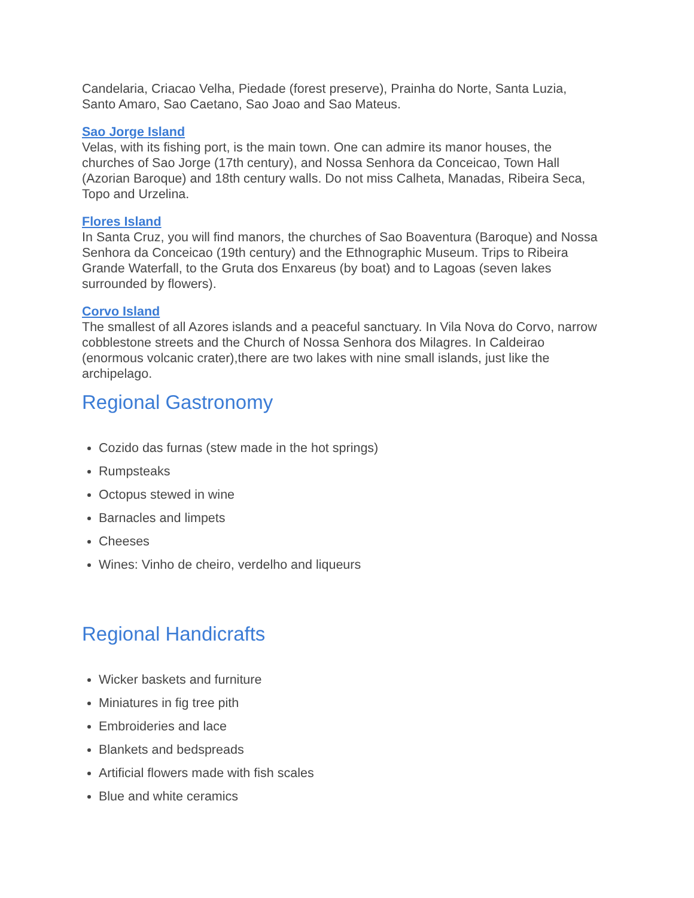Candelaria, Criacao Velha, Piedade (forest preserve), Prainha do Norte, Santa Luzia, Santo Amaro, Sao Caetano, Sao Joao and Sao Mateus.
Sao Jorge Island
Velas, with its fishing port, is the main town. One can admire its manor houses, the churches of Sao Jorge (17th century), and Nossa Senhora da Conceicao, Town Hall (Azorian Baroque) and 18th century walls. Do not miss Calheta, Manadas, Ribeira Seca, Topo and Urzelina.
Flores Island
In Santa Cruz, you will find manors, the churches of Sao Boaventura (Baroque) and Nossa Senhora da Conceicao (19th century) and the Ethnographic Museum. Trips to Ribeira Grande Waterfall, to the Gruta dos Enxareus (by boat) and to Lagoas (seven lakes surrounded by flowers).
Corvo Island
The smallest of all Azores islands and a peaceful sanctuary. In Vila Nova do Corvo, narrow cobblestone streets and the Church of Nossa Senhora dos Milagres. In Caldeirao (enormous volcanic crater),there are two lakes with nine small islands, just like the archipelago.
Regional Gastronomy
Cozido das furnas (stew made in the hot springs)
Rumpsteaks
Octopus stewed in wine
Barnacles and limpets
Cheeses
Wines: Vinho de cheiro, verdelho and liqueurs
Regional Handicrafts
Wicker baskets and furniture
Miniatures in fig tree pith
Embroideries and lace
Blankets and bedspreads
Artificial flowers made with fish scales
Blue and white ceramics